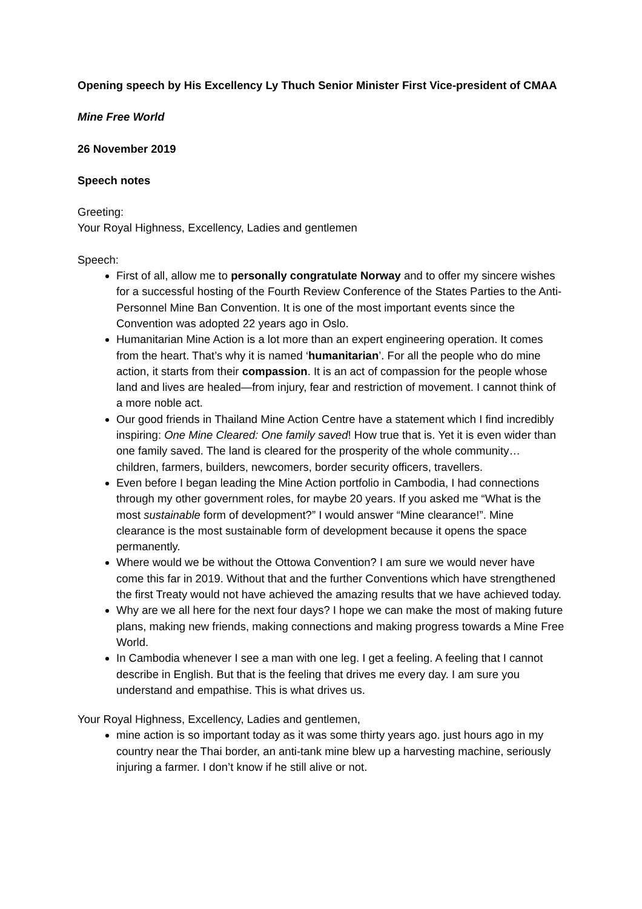Opening speech by His Excellency Ly Thuch Senior Minister First Vice-president of CMAA
Mine Free World
26 November 2019
Speech notes
Greeting:
Your Royal Highness, Excellency, Ladies and gentlemen
Speech:
First of all, allow me to personally congratulate Norway and to offer my sincere wishes for a successful hosting of the Fourth Review Conference of the States Parties to the Anti-Personnel Mine Ban Convention. It is one of the most important events since the Convention was adopted 22 years ago in Oslo.
Humanitarian Mine Action is a lot more than an expert engineering operation. It comes from the heart. That’s why it is named ‘humanitarian’. For all the people who do mine action, it starts from their compassion. It is an act of compassion for the people whose land and lives are healed—from injury, fear and restriction of movement. I cannot think of a more noble act.
Our good friends in Thailand Mine Action Centre have a statement which I find incredibly inspiring: One Mine Cleared: One family saved! How true that is. Yet it is even wider than one family saved. The land is cleared for the prosperity of the whole community… children, farmers, builders, newcomers, border security officers, travellers.
Even before I began leading the Mine Action portfolio in Cambodia, I had connections through my other government roles, for maybe 20 years. If you asked me “What is the most sustainable form of development?” I would answer “Mine clearance!”. Mine clearance is the most sustainable form of development because it opens the space permanently.
Where would we be without the Ottowa Convention? I am sure we would never have come this far in 2019. Without that and the further Conventions which have strengthened the first Treaty would not have achieved the amazing results that we have achieved today.
Why are we all here for the next four days? I hope we can make the most of making future plans, making new friends, making connections and making progress towards a Mine Free World.
In Cambodia whenever I see a man with one leg. I get a feeling. A feeling that I cannot describe in English. But that is the feeling that drives me every day. I am sure you understand and empathise. This is what drives us.
Your Royal Highness, Excellency, Ladies and gentlemen,
mine action is so important today as it was some thirty years ago. just hours ago in my country near the Thai border, an anti-tank mine blew up a harvesting machine, seriously injuring a farmer. I don’t know if he still alive or not.